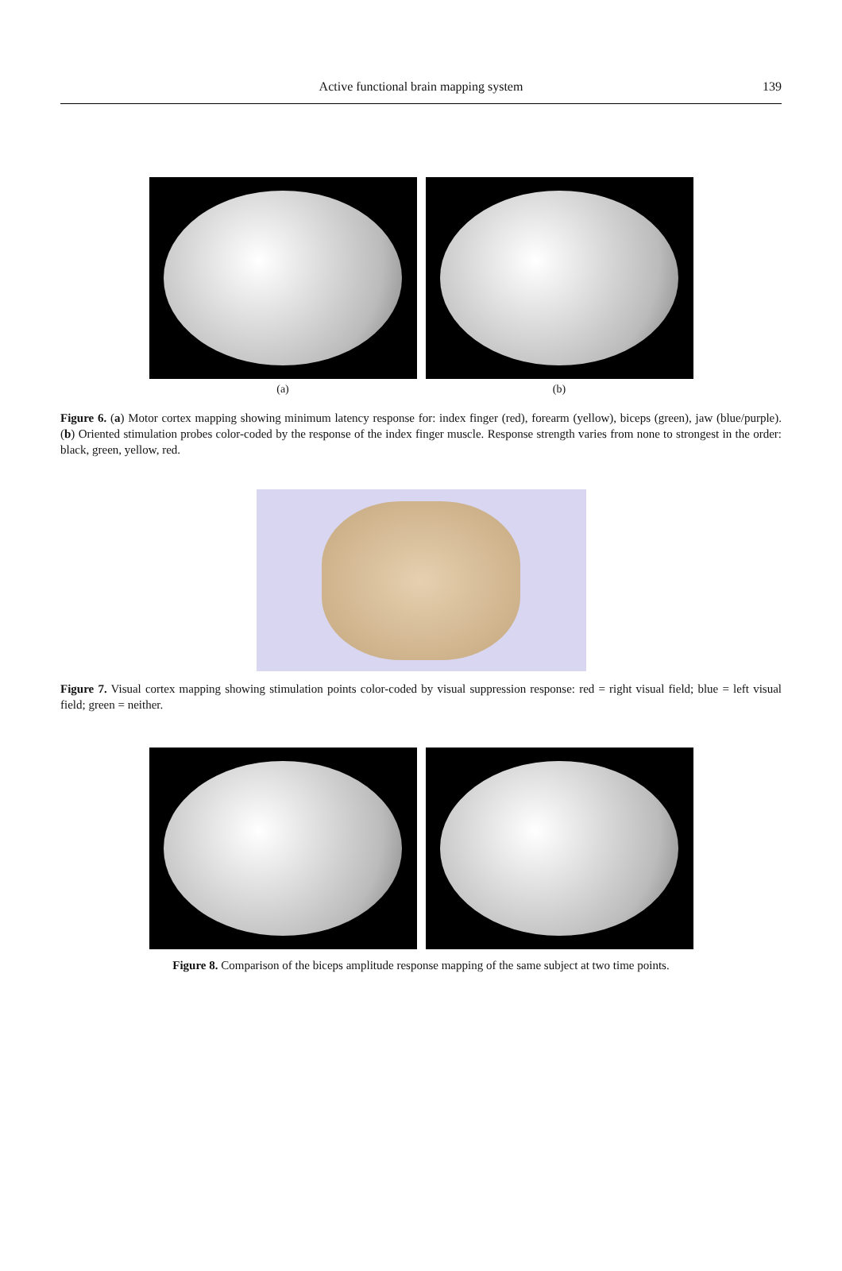Active functional brain mapping system
139
(a) (b)
Figure 6. (a) Motor cortex mapping showing minimum latency response for: index finger (red), forearm (yellow), biceps (green), jaw (blue/purple). (b) Oriented stimulation probes color-coded by the response of the index finger muscle. Response strength varies from none to strongest in the order: black, green, yellow, red.
Figure 7. Visual cortex mapping showing stimulation points color-coded by visual suppression response: red = right visual field; blue = left visual field; green = neither.
Figure 8. Comparison of the biceps amplitude response mapping of the same subject at two time points.